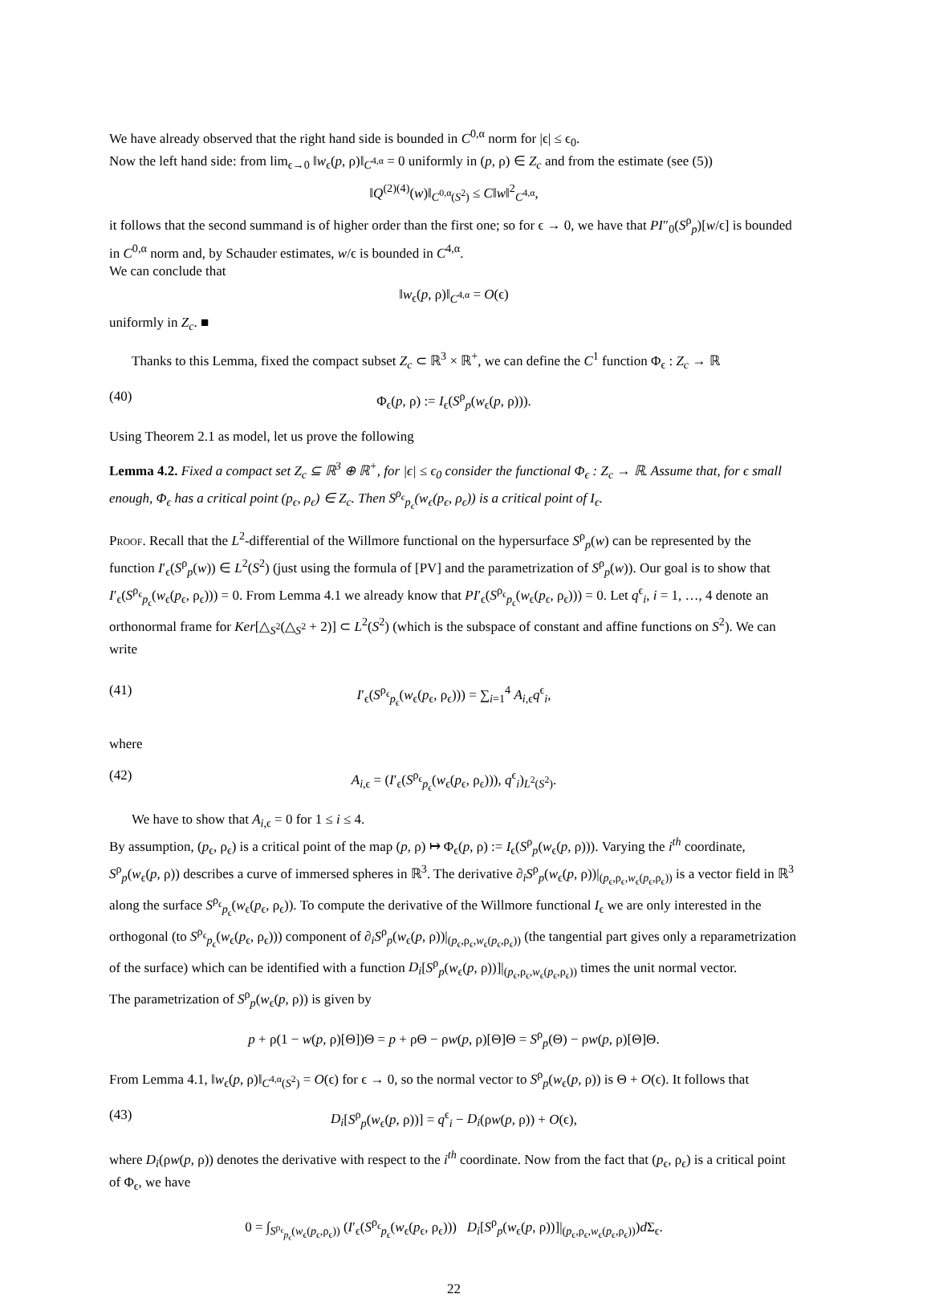We have already observed that the right hand side is bounded in C<sup>0,α</sup> norm for |ϵ| ≤ ϵ<sub>0</sub>.
Now the left hand side: from lim<sub>ϵ→0</sub> ‖w<sub>ϵ</sub>(p, ρ)‖<sub>C<sup>4,α</sup></sub> = 0 uniformly in (p, ρ) ∈ Z<sub>c</sub> and from the estimate (see (5))
‖Q<sup>(2)(4)</sup>(w)‖<sub>C<sup>0,α</sup>(S<sup>2</sup>)</sub> ≤ C‖w‖<sup>2</sup><sub>C<sup>4,α</sup></sub>,
it follows that the second summand is of higher order than the first one; so for ϵ → 0, we have that PI″<sub>0</sub>(S<sup>ρ</sup><sub>p</sub>)[w/ϵ] is bounded in C<sup>0,α</sup> norm and, by Schauder estimates, w/ϵ is bounded in C<sup>4,α</sup>.
We can conclude that
‖w<sub>ϵ</sub>(p, ρ)‖<sub>C<sup>4,α</sup></sub> = O(ϵ)
uniformly in Z<sub>c</sub>. ■
Thanks to this Lemma, fixed the compact subset Z<sub>c</sub> ⊂ ℝ<sup>3</sup> × ℝ<sup>+</sup>, we can define the C<sup>1</sup> function Φ<sub>ϵ</sub> : Z<sub>c</sub> → ℝ
(40) Φ<sub>ϵ</sub>(p, ρ) := I<sub>ϵ</sub>(S<sup>ρ</sup><sub>p</sub>(w<sub>ϵ</sub>(p, ρ))).
Using Theorem 2.1 as model, let us prove the following
Lemma 4.2. Fixed a compact set Z<sub>c</sub> ⊆ ℝ<sup>3</sup> ⊕ ℝ<sup>+</sup>, for |ϵ| ≤ ϵ<sub>0</sub> consider the functional Φ<sub>ϵ</sub> : Z<sub>c</sub> → ℝ. Assume that, for ϵ small enough, Φ<sub>ϵ</sub> has a critical point (p<sub>ϵ</sub>, ρ<sub>ϵ</sub>) ∈ Z<sub>c</sub>. Then S<sup>ρ<sub>ϵ</sub></sup><sub>p<sub>ϵ</sub></sub>(w<sub>ϵ</sub>(p<sub>ϵ</sub>, ρ<sub>ϵ</sub>)) is a critical point of I<sub>ϵ</sub>.
Proof. Recall that the L<sup>2</sup>-differential of the Willmore functional on the hypersurface S<sup>ρ</sup><sub>p</sub>(w) can be represented by the function I′<sub>ϵ</sub>(S<sup>ρ</sup><sub>p</sub>(w)) ∈ L<sup>2</sup>(S<sup>2</sup>) (just using the formula of [PV] and the parametrization of S<sup>ρ</sup><sub>p</sub>(w)). Our goal is to show that I′<sub>ϵ</sub>(S<sup>ρ<sub>ϵ</sub></sup><sub>p<sub>ϵ</sub></sub>(w<sub>ϵ</sub>(p<sub>ϵ</sub>, ρ<sub>ϵ</sub>))) = 0. From Lemma 4.1 we already know that PI′<sub>ϵ</sub>(S<sup>ρ<sub>ϵ</sub></sup><sub>p<sub>ϵ</sub></sub>(w<sub>ϵ</sub>(p<sub>ϵ</sub>, ρ<sub>ϵ</sub>))) = 0. Let q<sup>ϵ</sup><sub>i</sub>, i = 1, …, 4 denote an orthonormal frame for Ker[△<sub>S<sup>2</sup></sub>(△<sub>S<sup>2</sup></sub> + 2)] ⊂ L<sup>2</sup>(S<sup>2</sup>) (which is the subspace of constant and affine functions on S<sup>2</sup>). We can write
(41) I′<sub>ϵ</sub>(S<sup>ρ<sub>ϵ</sub></sup><sub>p<sub>ϵ</sub></sub>(w<sub>ϵ</sub>(p<sub>ϵ</sub>, ρ<sub>ϵ</sub>))) = ∑<sub>i=1</sub><sup>4</sup> A<sub>i,ϵ</sub>q<sup>ϵ</sup><sub>i</sub>,
where
(42) A<sub>i,ϵ</sub> = (I′<sub>ϵ</sub>(S<sup>ρ<sub>ϵ</sub></sup><sub>p<sub>ϵ</sub></sub>(w<sub>ϵ</sub>(p<sub>ϵ</sub>, ρ<sub>ϵ</sub>))), q<sup>ϵ</sup><sub>i</sub>)<sub>L<sup>2</sup>(S<sup>2</sup>)</sub>.
We have to show that A<sub>i,ϵ</sub> = 0 for 1 ≤ i ≤ 4.
By assumption, (p<sub>ϵ</sub>, ρ<sub>ϵ</sub>) is a critical point of the map (p, ρ) ↦ Φ<sub>ϵ</sub>(p, ρ) := I<sub>ϵ</sub>(S<sup>ρ</sup><sub>p</sub>(w<sub>ϵ</sub>(p, ρ))). Varying the i<sup>th</sup> coordinate, S<sup>ρ</sup><sub>p</sub>(w<sub>ϵ</sub>(p, ρ)) describes a curve of immersed spheres in ℝ<sup>3</sup>. The derivative ∂<sub>i</sub>S<sup>ρ</sup><sub>p</sub>(w<sub>ϵ</sub>(p, ρ))|<sub>(p<sub>ϵ</sub>,ρ<sub>ϵ</sub>,w<sub>ϵ</sub>(p<sub>ϵ</sub>,ρ<sub>ϵ</sub>))</sub> is a vector field in ℝ<sup>3</sup> along the surface S<sup>ρ<sub>ϵ</sub></sup><sub>p<sub>ϵ</sub></sub>(w<sub>ϵ</sub>(p<sub>ϵ</sub>, ρ<sub>ϵ</sub>)). To compute the derivative of the Willmore functional I<sub>ϵ</sub> we are only interested in the orthogonal (to S<sup>ρ<sub>ϵ</sub></sup><sub>p<sub>ϵ</sub></sub>(w<sub>ϵ</sub>(p<sub>ϵ</sub>, ρ<sub>ϵ</sub>))) component of ∂<sub>i</sub>S<sup>ρ</sup><sub>p</sub>(w<sub>ϵ</sub>(p, ρ))|<sub>(p<sub>ϵ</sub>,ρ<sub>ϵ</sub>,w<sub>ϵ</sub>(p<sub>ϵ</sub>,ρ<sub>ϵ</sub>))</sub> (the tangential part gives only a reparametrization of the surface) which can be identified with a function D<sub>i</sub>[S<sup>ρ</sup><sub>p</sub>(w<sub>ϵ</sub>(p, ρ))]|<sub>(p<sub>ϵ</sub>,ρ<sub>ϵ</sub>,w<sub>ϵ</sub>(p<sub>ϵ</sub>,ρ<sub>ϵ</sub>))</sub> times the unit normal vector.
The parametrization of S<sup>ρ</sup><sub>p</sub>(w<sub>ϵ</sub>(p, ρ)) is given by
p + ρ(1 − w(p, ρ)[Θ])Θ = p + ρΘ − ρw(p, ρ)[Θ]Θ = S<sup>ρ</sup><sub>p</sub>(Θ) − ρw(p, ρ)[Θ]Θ.
From Lemma 4.1, ‖w<sub>ϵ</sub>(p, ρ)‖<sub>C<sup>4,α</sup>(S<sup>2</sup>)</sub> = O(ϵ) for ϵ → 0, so the normal vector to S<sup>ρ</sup><sub>p</sub>(w<sub>ϵ</sub>(p, ρ)) is Θ + O(ϵ). It follows that
(43) D<sub>i</sub>[S<sup>ρ</sup><sub>p</sub>(w<sub>ϵ</sub>(p, ρ))] = q<sup>ϵ</sup><sub>i</sub> − D<sub>i</sub>(ρw(p, ρ)) + O(ϵ),
where D<sub>i</sub>(ρw(p, ρ)) denotes the derivative with respect to the i<sup>th</sup> coordinate. Now from the fact that (p<sub>ϵ</sub>, ρ<sub>ϵ</sub>) is a critical point of Φ<sub>ϵ</sub>, we have
0 = ∫<sub>S<sup>ρ<sub>ϵ</sub></sup><sub>p<sub>ϵ</sub></sub>(w<sub>ϵ</sub>(p<sub>ϵ</sub>,ρ<sub>ϵ</sub>))</sub> (I′<sub>ϵ</sub>(S<sup>ρ<sub>ϵ</sub></sup><sub>p<sub>ϵ</sub></sub>(w<sub>ϵ</sub>(p<sub>ϵ</sub>, ρ<sub>ϵ</sub>))) D<sub>i</sub>[S<sup>ρ</sup><sub>p</sub>(w<sub>ϵ</sub>(p, ρ))]|<sub>(p<sub>ϵ</sub>,ρ<sub>ϵ</sub>,w<sub>ϵ</sub>(p<sub>ϵ</sub>,ρ<sub>ϵ</sub>))</sub>)d Σ<sub>ϵ</sub>.
22